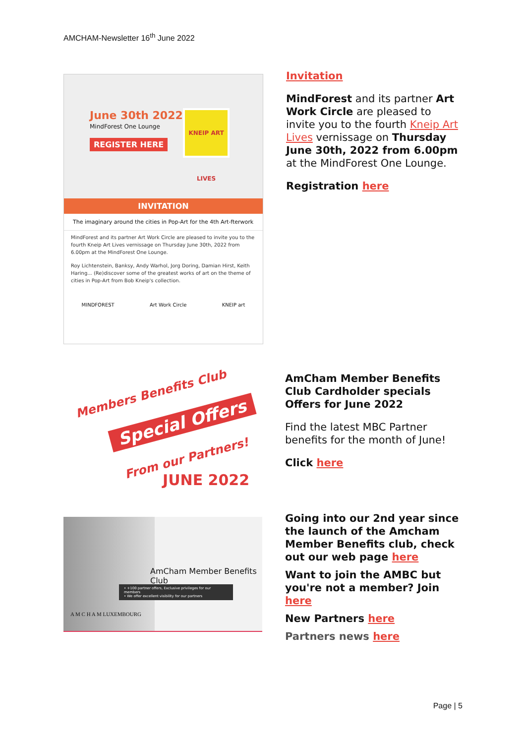AMCHAM-Newsletter 16<sup>th</sup> June 2022
June 30th 2022
MindForest One Lounge
REGISTER HERE
KNEIP ART LIVES
INVITATION
The imaginary around the cities in Pop-Art for the 4th Art-fterwork
MindForest and its partner Art Work Circle are pleased to invite you to the fourth Kneip Art Lives vernissage on Thursday June 30th, 2022 from 6.00pm at the MindForest One Lounge.
Roy Lichtenstein, Banksy, Andy Warhol, Jorg Doring, Damian Hirst, Keith Haring... (Re)discover some of the greatest works of art on the theme of cities in Pop-Art from Bob Kneip's collection.
MINDFOREST Art Work Circle KNEIP art
Invitation
MindForest and its partner Art Work Circle are pleased to invite you to the fourth Kneip Art Lives vernissage on Thursday June 30th, 2022 from 6.00pm at the MindForest One Lounge.
Registration here
Members Benefits Club
Special Offers
From our Partners!
JUNE 2022
AmCham Member Benefits Club Cardholder specials Offers for June 2022
Find the latest MBC Partner benefits for the month of June!
Click here
AmCham Member Benefits Club
• +100 partner offers, Exclusive privileges for our members
• We offer excellent visibility for our partners
A M C H A M LUXEMBOURG
Going into our 2nd year since the launch of the Amcham Member Benefits club, check out our web page here
Want to join the AMBC but you're not a member? Join here
New Partners here
Partners news here
Page | 5